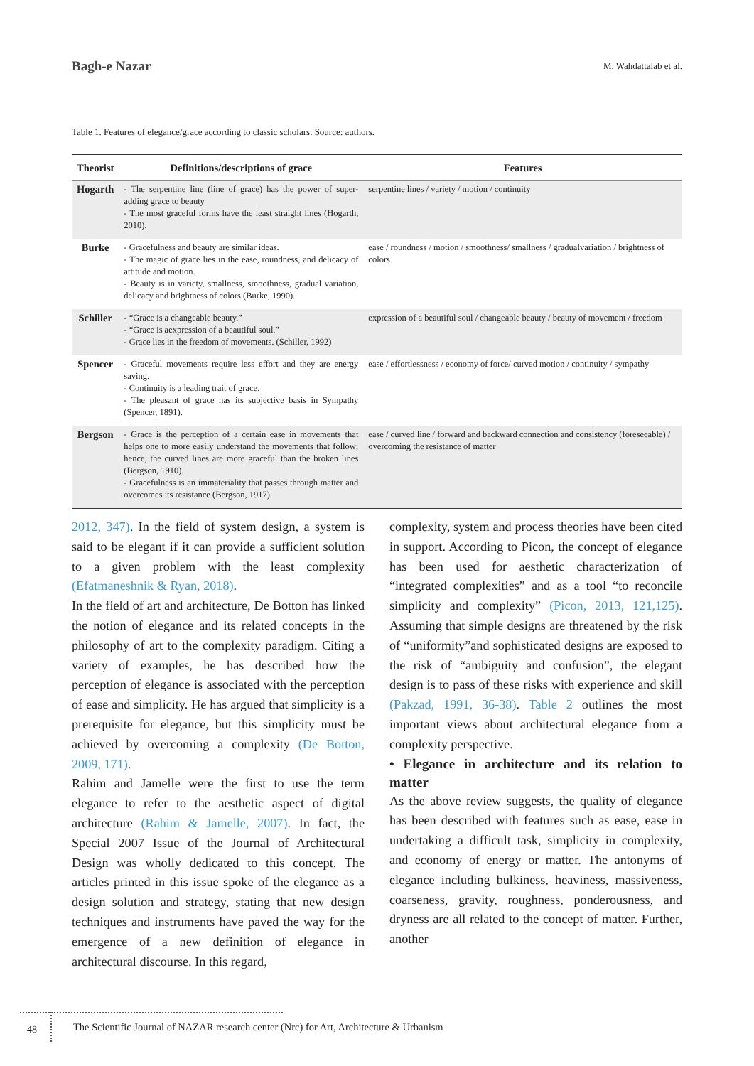Bagh-e Nazar M. Wahdattalab et al.
Table 1. Features of elegance/grace according to classic scholars. Source: authors.
| Theorist | Definitions/descriptions of grace | Features |
| --- | --- | --- |
| Hogarth | - The serpentine line (line of grace) has the power of super-adding grace to beauty - The most graceful forms have the least straight lines (Hogarth, 2010). | serpentine lines / variety / motion / continuity |
| Burke | - Gracefulness and beauty are similar ideas. - The magic of grace lies in the ease, roundness, and delicacy of attitude and motion. - Beauty is in variety, smallness, smoothness, gradual variation, delicacy and brightness of colors (Burke, 1990). | ease / roundness / motion / smoothness/ smallness / gradualvariation / brightness of colors |
| Schiller | - “Grace is a changeable beauty.” - “Grace is aexpression of a beautiful soul.” - Grace lies in the freedom of movements. (Schiller, 1992) | expression of a beautiful soul / changeable beauty / beauty of movement / freedom |
| Spencer | - Graceful movements require less effort and they are energy saving. - Continuity is a leading trait of grace. - The pleasant of grace has its subjective basis in Sympathy (Spencer, 1891). | ease / effortlessness / economy of force/ curved motion / continuity / sympathy |
| Bergson | - Grace is the perception of a certain ease in movements that helps one to more easily understand the movements that follow; hence, the curved lines are more graceful than the broken lines (Bergson, 1910). - Gracefulness is an immateriality that passes through matter and overcomes its resistance (Bergson, 1917). | ease / curved line / forward and backward connection and consistency (foreseeable) / overcoming the resistance of matter |
2012, 347). In the field of system design, a system is said to be elegant if it can provide a sufficient solution to a given problem with the least complexity (Efatmaneshnik & Ryan, 2018).
In the field of art and architecture, De Botton has linked the notion of elegance and its related concepts in the philosophy of art to the complexity paradigm. Citing a variety of examples, he has described how the perception of elegance is associated with the perception of ease and simplicity. He has argued that simplicity is a prerequisite for elegance, but this simplicity must be achieved by overcoming a complexity (De Botton, 2009, 171).
Rahim and Jamelle were the first to use the term elegance to refer to the aesthetic aspect of digital architecture (Rahim & Jamelle, 2007). In fact, the Special 2007 Issue of the Journal of Architectural Design was wholly dedicated to this concept. The articles printed in this issue spoke of the elegance as a design solution and strategy, stating that new design techniques and instruments have paved the way for the emergence of a new definition of elegance in architectural discourse. In this regard,
complexity, system and process theories have been cited in support. According to Picon, the concept of elegance has been used for aesthetic characterization of “integrated complexities” and as a tool “to reconcile simplicity and complexity” (Picon, 2013, 121,125). Assuming that simple designs are threatened by the risk of “uniformity”and sophisticated designs are exposed to the risk of “ambiguity and confusion”, the elegant design is to pass of these risks with experience and skill (Pakzad, 1991, 36-38). Table 2 outlines the most important views about architectural elegance from a complexity perspective.
• Elegance in architecture and its relation to matter
As the above review suggests, the quality of elegance has been described with features such as ease, ease in undertaking a difficult task, simplicity in complexity, and economy of energy or matter. The antonyms of elegance including bulkiness, heaviness, massiveness, coarseness, gravity, roughness, ponderousness, and dryness are all related to the concept of matter. Further, another
48
The Scientific Journal of NAZAR research center (Nrc) for Art, Architecture & Urbanism